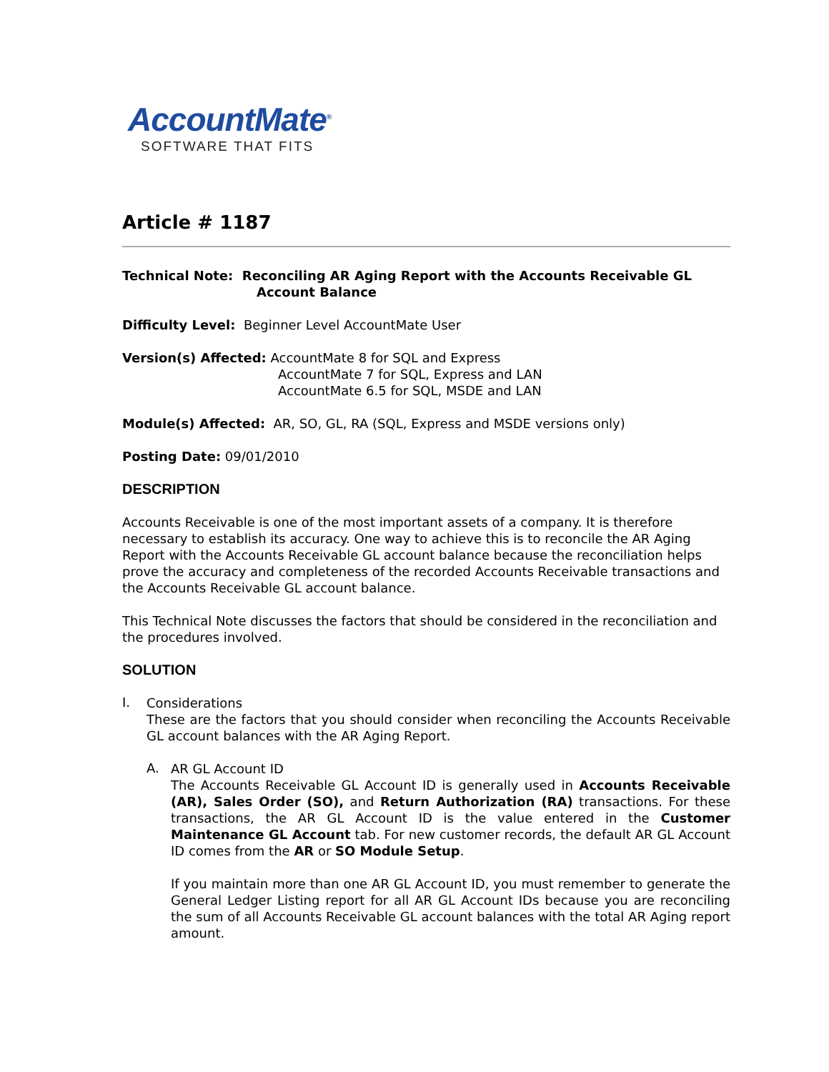AccountMate<sup>®</sup>
SOFTWARE THAT FITS
Article # 1187
Technical Note: Reconciling AR Aging Report with the Accounts Receivable GL
Account Balance
Difficulty Level: Beginner Level AccountMate User
Version(s) Affected: AccountMate 8 for SQL and Express
AccountMate 7 for SQL, Express and LAN
AccountMate 6.5 for SQL, MSDE and LAN
Module(s) Affected: AR, SO, GL, RA (SQL, Express and MSDE versions only)
Posting Date: 09/01/2010
DESCRIPTION
Accounts Receivable is one of the most important assets of a company. It is therefore necessary to establish its accuracy. One way to achieve this is to reconcile the AR Aging Report with the Accounts Receivable GL account balance because the reconciliation helps prove the accuracy and completeness of the recorded Accounts Receivable transactions and the Accounts Receivable GL account balance.
This Technical Note discusses the factors that should be considered in the reconciliation and the procedures involved.
SOLUTION
I.
Considerations
These are the factors that you should consider when reconciling the Accounts Receivable GL account balances with the AR Aging Report.
A.
AR GL Account ID
The Accounts Receivable GL Account ID is generally used in Accounts Receivable (AR), Sales Order (SO), and Return Authorization (RA) transactions. For these transactions, the AR GL Account ID is the value entered in the Customer Maintenance GL Account tab. For new customer records, the default AR GL Account ID comes from the AR or SO Module Setup.
If you maintain more than one AR GL Account ID, you must remember to generate the General Ledger Listing report for all AR GL Account IDs because you are reconciling the sum of all Accounts Receivable GL account balances with the total AR Aging report amount.